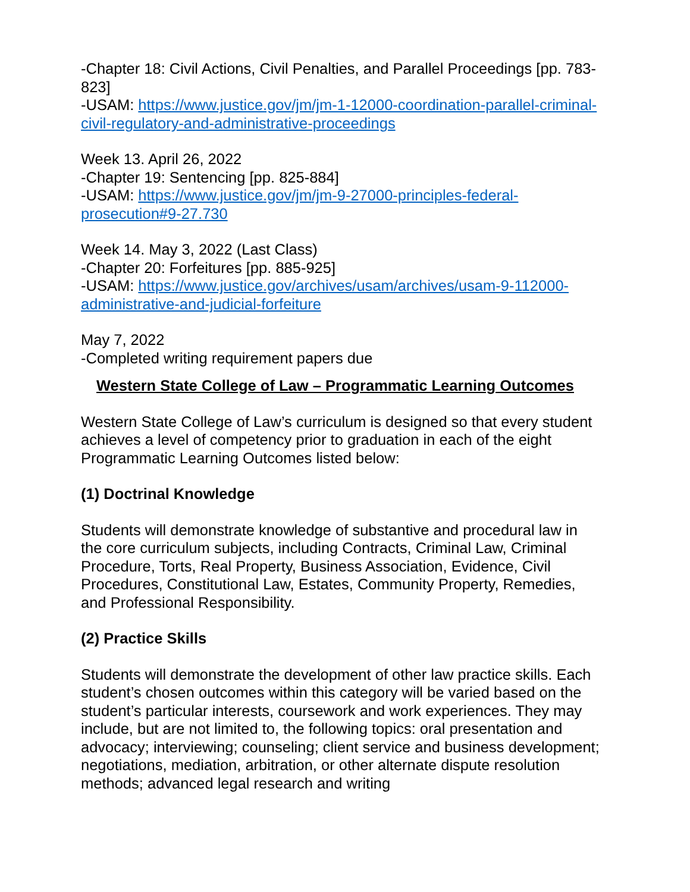-Chapter 18: Civil Actions, Civil Penalties, and Parallel Proceedings [pp. 783-823]
-USAM: https://www.justice.gov/jm/jm-1-12000-coordination-parallel-criminal-civil-regulatory-and-administrative-proceedings
Week 13. April 26, 2022
-Chapter 19: Sentencing [pp. 825-884]
-USAM: https://www.justice.gov/jm/jm-9-27000-principles-federal-prosecution#9-27.730
Week 14. May 3, 2022 (Last Class)
-Chapter 20: Forfeitures [pp. 885-925]
-USAM: https://www.justice.gov/archives/usam/archives/usam-9-112000-administrative-and-judicial-forfeiture
May 7, 2022
-Completed writing requirement papers due
Western State College of Law – Programmatic Learning Outcomes
Western State College of Law’s curriculum is designed so that every student achieves a level of competency prior to graduation in each of the eight Programmatic Learning Outcomes listed below:
(1) Doctrinal Knowledge
Students will demonstrate knowledge of substantive and procedural law in the core curriculum subjects, including Contracts, Criminal Law, Criminal Procedure, Torts, Real Property, Business Association, Evidence, Civil Procedures, Constitutional Law, Estates, Community Property, Remedies, and Professional Responsibility.
(2) Practice Skills
Students will demonstrate the development of other law practice skills. Each student’s chosen outcomes within this category will be varied based on the student’s particular interests, coursework and work experiences. They may include, but are not limited to, the following topics: oral presentation and advocacy; interviewing; counseling; client service and business development; negotiations, mediation, arbitration, or other alternate dispute resolution methods; advanced legal research and writing